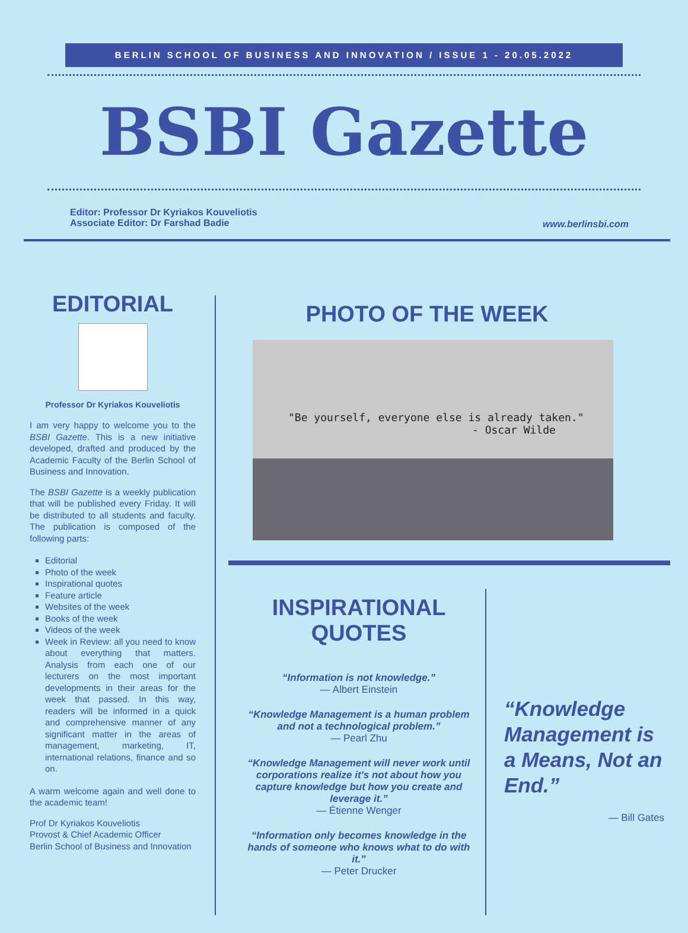BERLIN SCHOOL OF BUSINESS AND INNOVATION / ISSUE 1 - 20.05.2022
BSBI Gazette
Editor: Professor Dr Kyriakos Kouveliotis
Associate Editor: Dr Farshad Badie
www.berlinsbi.com
EDITORIAL
Professor Dr Kyriakos Kouveliotis
I am very happy to welcome you to the BSBI Gazette. This is a new initiative developed, drafted and produced by the Academic Faculty of the Berlin School of Business and Innovation.
The BSBI Gazette is a weekly publication that will be published every Friday. It will be distributed to all students and faculty. The publication is composed of the following parts:
Editorial
Photo of the week
Inspirational quotes
Feature article
Websites of the week
Books of the week
Videos of the week
Week in Review: all you need to know about everything that matters. Analysis from each one of our lecturers on the most important developments in their areas for the week that passed. In this way, readers will be informed in a quick and comprehensive manner of any significant matter in the areas of management, marketing, IT, international relations, finance and so on.
A warm welcome again and well done to the academic team!
Prof Dr Kyriakos Kouveliotis
Provost & Chief Academic Officer
Berlin School of Business and Innovation
PHOTO OF THE WEEK
"Be yourself, everyone else is already taken."
- Oscar Wilde
INSPIRATIONAL QUOTES
“Information is not knowledge.”
— Albert Einstein
“Knowledge Management is a human problem and not a technological problem.”
— Pearl Zhu
“Knowledge Management will never work until corporations realize it's not about how you capture knowledge but how you create and leverage it.”
— Étienne Wenger
“Information only becomes knowledge in the hands of someone who knows what to do with it.”
— Peter Drucker
“Knowledge Management is a Means, Not an End.”
— Bill Gates